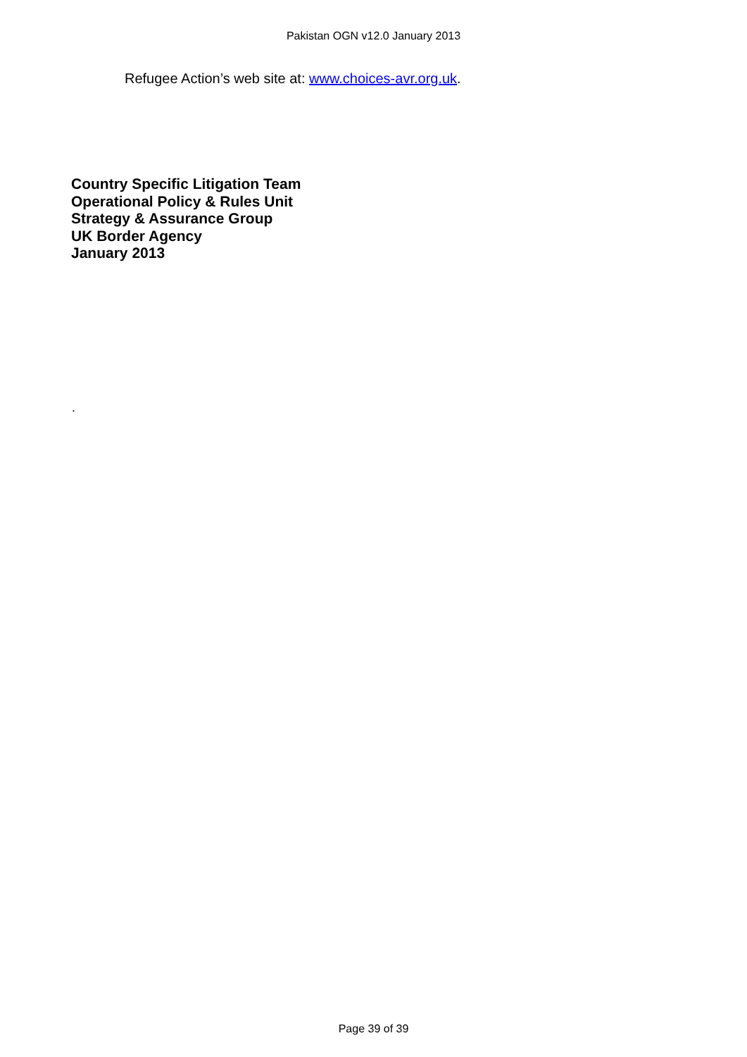Pakistan OGN v12.0 January 2013
Refugee Action’s web site at: www.choices-avr.org.uk.
Country Specific Litigation Team
Operational Policy & Rules Unit
Strategy & Assurance Group
UK Border Agency
January 2013
.
Page 39 of 39